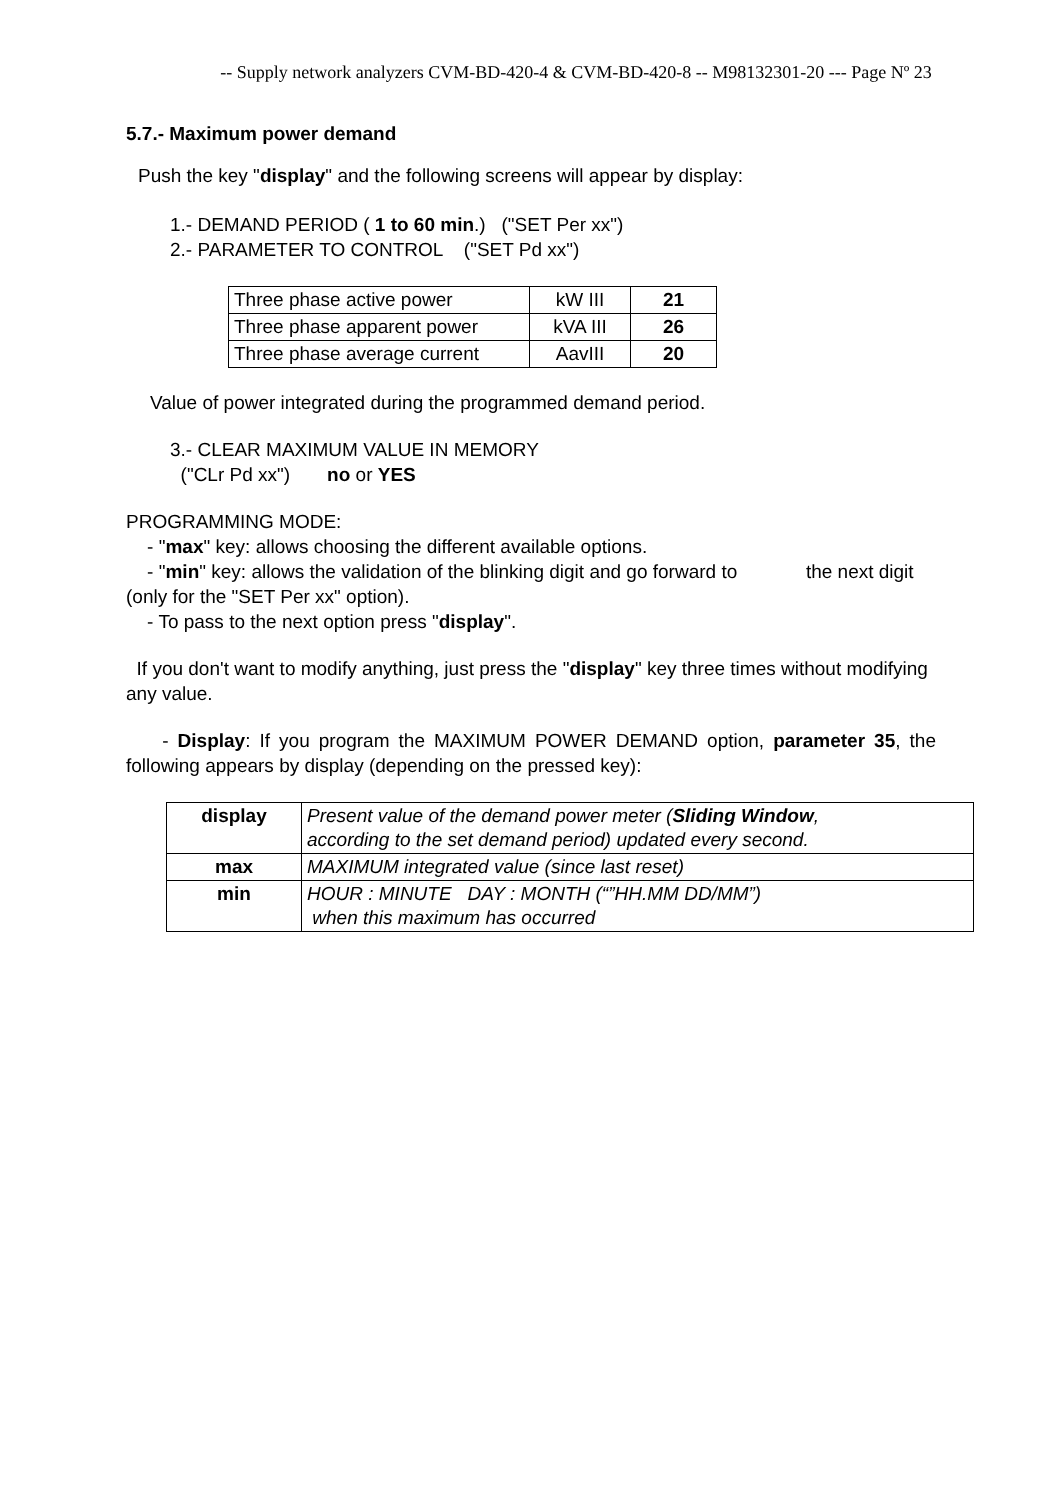-- Supply network analyzers CVM-BD-420-4 & CVM-BD-420-8 -- M98132301-20 --- Page Nº 23
5.7.- Maximum power demand
Push the key "display" and the following screens will appear by display:
1.- DEMAND PERIOD ( 1 to 60 min.) ("SET Per xx")
2.- PARAMETER TO CONTROL ("SET Pd xx")
| Three phase active power | kW III | 21 |
| Three phase apparent power | kVA III | 26 |
| Three phase average current | AavIII | 20 |
Value of power integrated during the programmed demand period.
3.- CLEAR MAXIMUM VALUE IN MEMORY
("CLr Pd xx") no or YES
PROGRAMMING MODE:
- "max" key: allows choosing the different available options.
- "min" key: allows the validation of the blinking digit and go forward to the next digit (only for the "SET Per xx" option).
- To pass to the next option press "display".
If you don't want to modify anything, just press the "display" key three times without modifying any value.
- Display: If you program the MAXIMUM POWER DEMAND option, parameter 35, the following appears by display (depending on the pressed key):
| display | Present value of the demand power meter ( Sliding Window , according to the set demand period) updated every second. |
| max | MAXIMUM integrated value (since last reset) |
| min | HOUR : MINUTE DAY : MONTH (“”HH.MM DD/MM”) when this maximum has occurred |